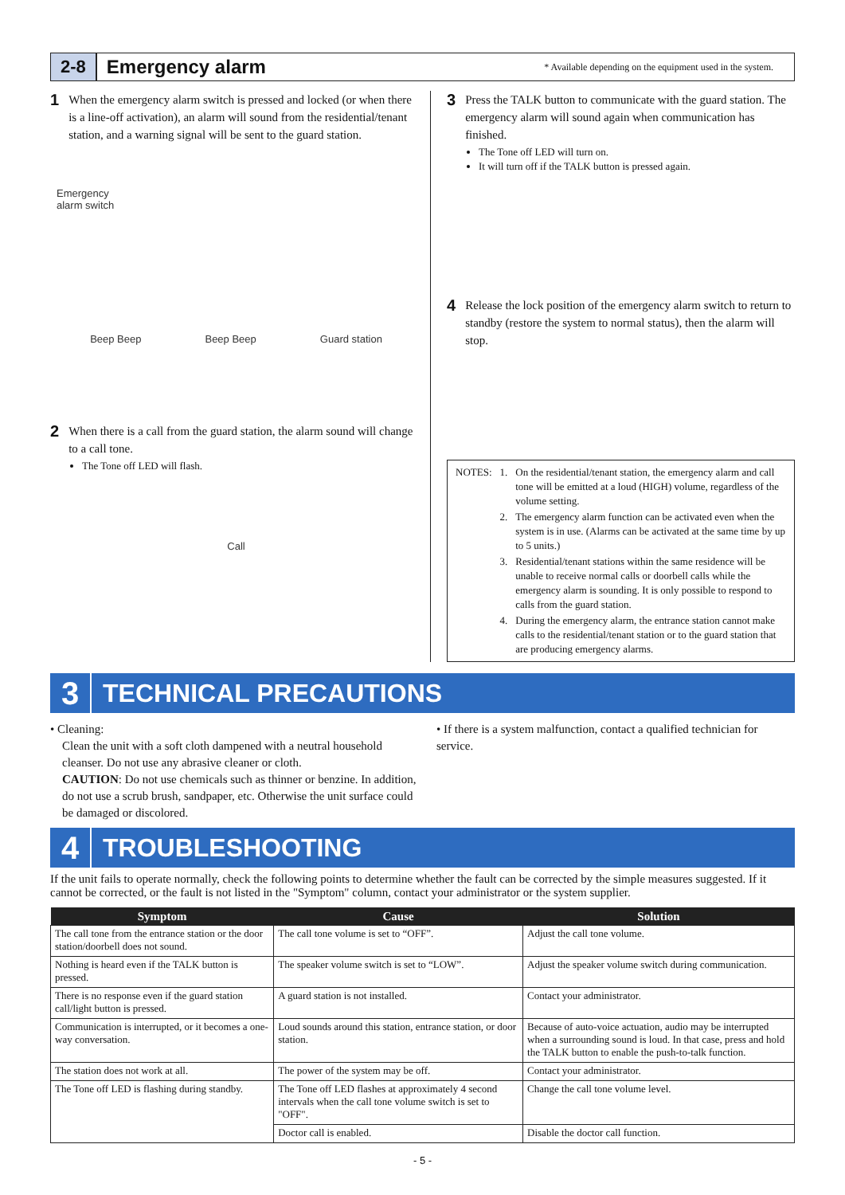2-8 Emergency alarm * Available depending on the equipment used in the system.
1
When the emergency alarm switch is pressed and locked (or when there is a line-off activation), an alarm will sound from the residential/tenant station, and a warning signal will be sent to the guard station.
Emergency
alarm switch
Beep Beep Beep Beep Guard station
2
When there is a call from the guard station, the alarm sound will change to a call tone.
The Tone off LED will flash.
Call
3
Press the TALK button to communicate with the guard station. The emergency alarm will sound again when communication has finished.
The Tone off LED will turn on.
It will turn off if the TALK button is pressed again.
4
Release the lock position of the emergency alarm switch to return to standby (restore the system to normal status), then the alarm will stop.
| NOTES: | 1. | On the residential/tenant station, the emergency alarm and call tone will be emitted at a loud (HIGH) volume, regardless of the volume setting. |
| | 2. | The emergency alarm function can be activated even when the system is in use. (Alarms can be activated at the same time by up to 5 units.) |
| | 3. | Residential/tenant stations within the same residence will be unable to receive normal calls or doorbell calls while the emergency alarm is sounding. It is only possible to respond to calls from the guard station. |
| | 4. | During the emergency alarm, the entrance station cannot make calls to the residential/tenant station or to the guard station that are producing emergency alarms. |
3 TECHNICAL PRECAUTIONS
• Cleaning:
Clean the unit with a soft cloth dampened with a neutral household cleanser. Do not use any abrasive cleaner or cloth.
CAUTION: Do not use chemicals such as thinner or benzine. In addition, do not use a scrub brush, sandpaper, etc. Otherwise the unit surface could be damaged or discolored.
• If there is a system malfunction, contact a qualified technician for service.
4 TROUBLESHOOTING
If the unit fails to operate normally, check the following points to determine whether the fault can be corrected by the simple measures suggested. If it cannot be corrected, or the fault is not listed in the "Symptom" column, contact your administrator or the system supplier.
| Symptom | Cause | Solution |
| --- | --- | --- |
| The call tone from the entrance station or the door station/doorbell does not sound. | The call tone volume is set to “OFF”. | Adjust the call tone volume. |
| Nothing is heard even if the TALK button is pressed. | The speaker volume switch is set to “LOW”. | Adjust the speaker volume switch during communication. |
| There is no response even if the guard station call/light button is pressed. | A guard station is not installed. | Contact your administrator. |
| Communication is interrupted, or it becomes a one-way conversation. | Loud sounds around this station, entrance station, or door station. | Because of auto-voice actuation, audio may be interrupted when a surrounding sound is loud. In that case, press and hold the TALK button to enable the push-to-talk function. |
| The station does not work at all. | The power of the system may be off. | Contact your administrator. |
| The Tone off LED is flashing during standby. | The Tone off LED flashes at approximately 4 second intervals when the call tone volume switch is set to "OFF". | Change the call tone volume level. |
| | Doctor call is enabled. | Disable the doctor call function. |
- 5 -